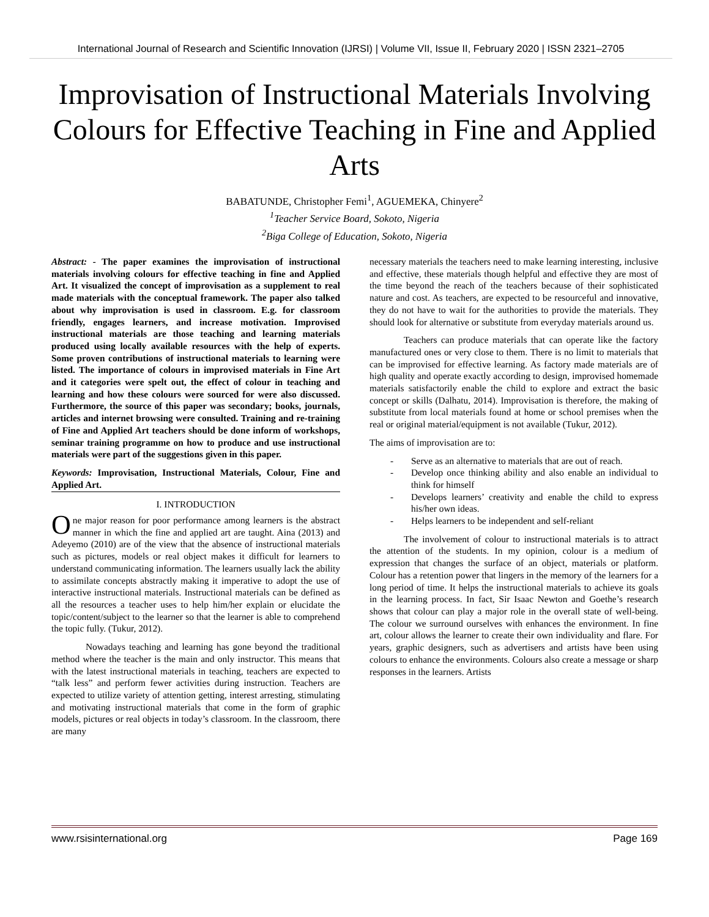International Journal of Research and Scientific Innovation (IJRSI) | Volume VII, Issue II, February 2020 | ISSN 2321–2705
Improvisation of Instructional Materials Involving Colours for Effective Teaching in Fine and Applied Arts
BABATUNDE, Christopher Femi<sup>1</sup>, AGUEMEKA, Chinyere<sup>2</sup>
<sup>1</sup> Teacher Service Board, Sokoto, Nigeria
<sup>2</sup> Biga College of Education, Sokoto, Nigeria
Abstract: - The paper examines the improvisation of instructional materials involving colours for effective teaching in fine and Applied Art. It visualized the concept of improvisation as a supplement to real made materials with the conceptual framework. The paper also talked about why improvisation is used in classroom. E.g. for classroom friendly, engages learners, and increase motivation. Improvised instructional materials are those teaching and learning materials produced using locally available resources with the help of experts. Some proven contributions of instructional materials to learning were listed. The importance of colours in improvised materials in Fine Art and it categories were spelt out, the effect of colour in teaching and learning and how these colours were sourced for were also discussed. Furthermore, the source of this paper was secondary; books, journals, articles and internet browsing were consulted. Training and re-training of Fine and Applied Art teachers should be done inform of workshops, seminar training programme on how to produce and use instructional materials were part of the suggestions given in this paper.
Keywords: Improvisation, Instructional Materials, Colour, Fine and Applied Art.
I. INTRODUCTION
One major reason for poor performance among learners is the abstract manner in which the fine and applied art are taught. Aina (2013) and Adeyemo (2010) are of the view that the absence of instructional materials such as pictures, models or real object makes it difficult for learners to understand communicating information. The learners usually lack the ability to assimilate concepts abstractly making it imperative to adopt the use of interactive instructional materials. Instructional materials can be defined as all the resources a teacher uses to help him/her explain or elucidate the topic/content/subject to the learner so that the learner is able to comprehend the topic fully. (Tukur, 2012).
Nowadays teaching and learning has gone beyond the traditional method where the teacher is the main and only instructor. This means that with the latest instructional materials in teaching, teachers are expected to “talk less” and perform fewer activities during instruction. Teachers are expected to utilize variety of attention getting, interest arresting, stimulating and motivating instructional materials that come in the form of graphic models, pictures or real objects in today’s classroom. In the classroom, there are many
necessary materials the teachers need to make learning interesting, inclusive and effective, these materials though helpful and effective they are most of the time beyond the reach of the teachers because of their sophisticated nature and cost. As teachers, are expected to be resourceful and innovative, they do not have to wait for the authorities to provide the materials. They should look for alternative or substitute from everyday materials around us.
Teachers can produce materials that can operate like the factory manufactured ones or very close to them. There is no limit to materials that can be improvised for effective learning. As factory made materials are of high quality and operate exactly according to design, improvised homemade materials satisfactorily enable the child to explore and extract the basic concept or skills (Dalhatu, 2014). Improvisation is therefore, the making of substitute from local materials found at home or school premises when the real or original material/equipment is not available (Tukur, 2012).
The aims of improvisation are to:
- Serve as an alternative to materials that are out of reach.
- Develop once thinking ability and also enable an individual to think for himself
- Develops learners’ creativity and enable the child to express his/her own ideas.
- Helps learners to be independent and self-reliant
The involvement of colour to instructional materials is to attract the attention of the students. In my opinion, colour is a medium of expression that changes the surface of an object, materials or platform. Colour has a retention power that lingers in the memory of the learners for a long period of time. It helps the instructional materials to achieve its goals in the learning process. In fact, Sir Isaac Newton and Goethe’s research shows that colour can play a major role in the overall state of well-being. The colour we surround ourselves with enhances the environment. In fine art, colour allows the learner to create their own individuality and flare. For years, graphic designers, such as advertisers and artists have been using colours to enhance the environments. Colours also create a message or sharp responses in the learners. Artists
www.rsisinternational.org Page 169